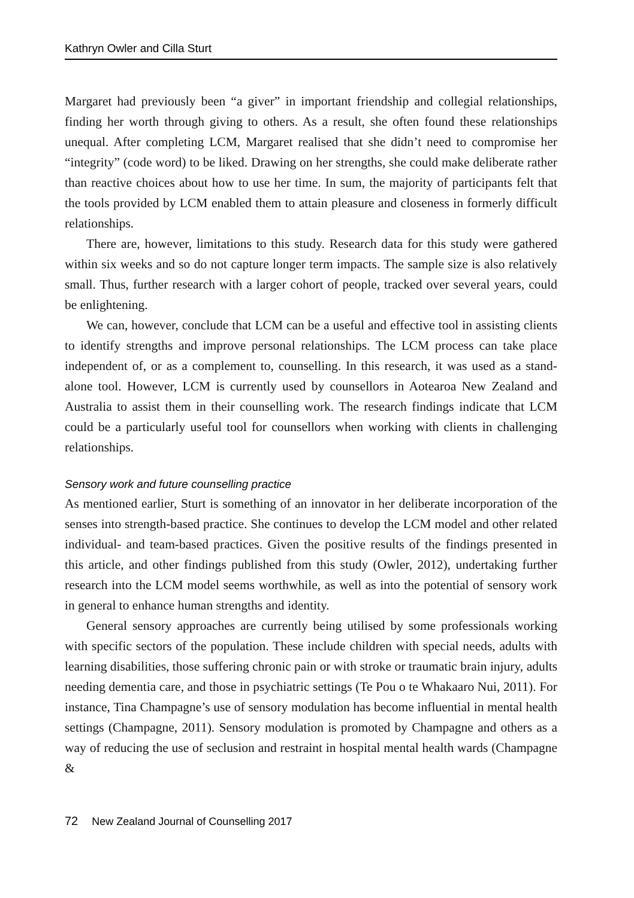Kathryn Owler and Cilla Sturt
Margaret had previously been “a giver” in important friendship and collegial relationships, finding her worth through giving to others. As a result, she often found these relationships unequal. After completing LCM, Margaret realised that she didn’t need to compromise her “integrity” (code word) to be liked. Drawing on her strengths, she could make deliberate rather than reactive choices about how to use her time. In sum, the majority of participants felt that the tools provided by LCM enabled them to attain pleasure and closeness in formerly difficult relationships.
There are, however, limitations to this study. Research data for this study were gathered within six weeks and so do not capture longer term impacts. The sample size is also relatively small. Thus, further research with a larger cohort of people, tracked over several years, could be enlightening.
We can, however, conclude that LCM can be a useful and effective tool in assisting clients to identify strengths and improve personal relationships. The LCM process can take place independent of, or as a complement to, counselling. In this research, it was used as a stand-alone tool. However, LCM is currently used by counsellors in Aotearoa New Zealand and Australia to assist them in their counselling work. The research findings indicate that LCM could be a particularly useful tool for counsellors when working with clients in challenging relationships.
Sensory work and future counselling practice
As mentioned earlier, Sturt is something of an innovator in her deliberate incorporation of the senses into strength-based practice. She continues to develop the LCM model and other related individual- and team-based practices. Given the positive results of the findings presented in this article, and other findings published from this study (Owler, 2012), undertaking further research into the LCM model seems worthwhile, as well as into the potential of sensory work in general to enhance human strengths and identity.
General sensory approaches are currently being utilised by some professionals working with specific sectors of the population. These include children with special needs, adults with learning disabilities, those suffering chronic pain or with stroke or traumatic brain injury, adults needing dementia care, and those in psychiatric settings (Te Pou o te Whakaaro Nui, 2011). For instance, Tina Champagne’s use of sensory modulation has become influential in mental health settings (Champagne, 2011). Sensory modulation is promoted by Champagne and others as a way of reducing the use of seclusion and restraint in hospital mental health wards (Champagne &
72 New Zealand Journal of Counselling 2017